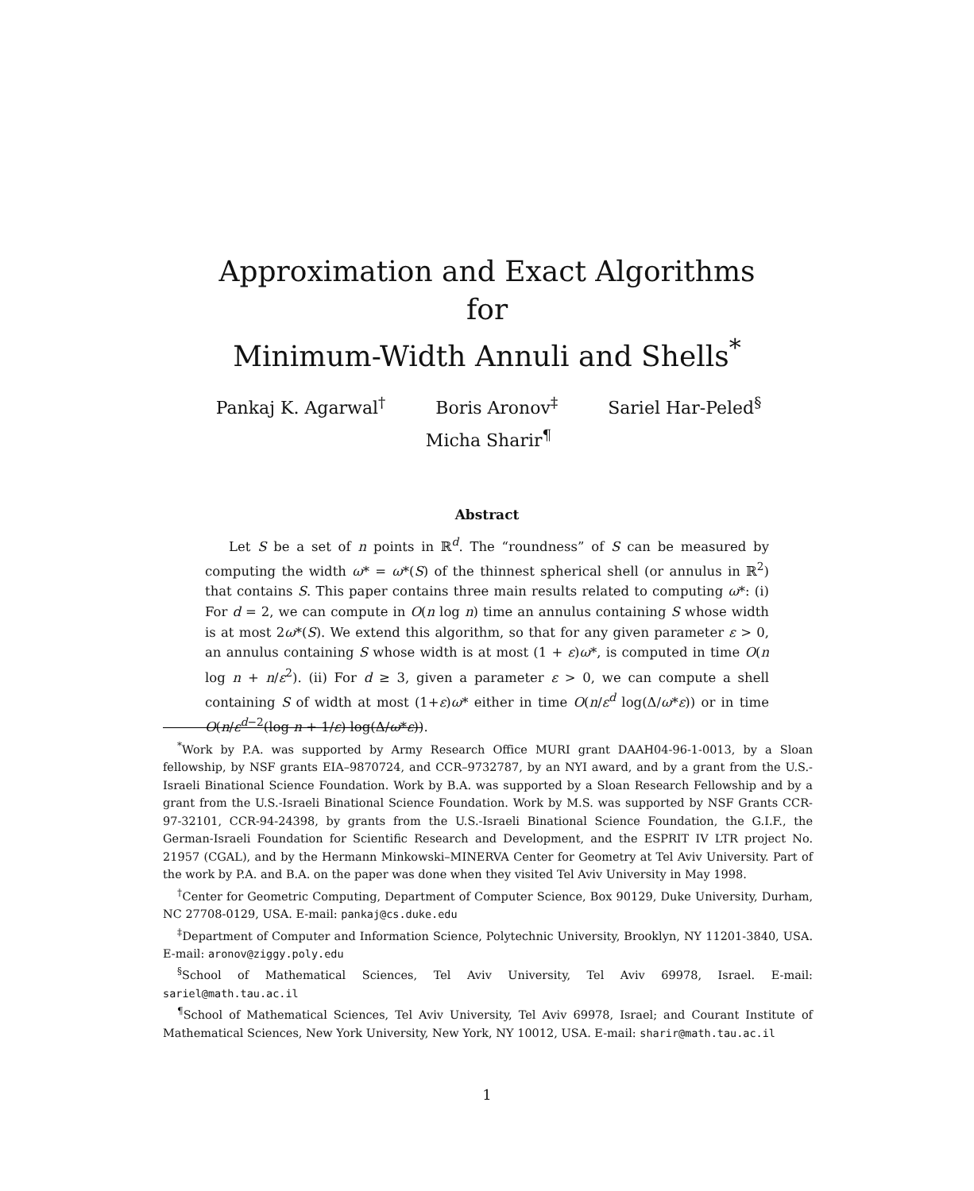Approximation and Exact Algorithms
for
Minimum-Width Annuli and Shells<sup>*</sup>
Pankaj K. Agarwal<sup>†</sup> Boris Aronov<sup>‡</sup> Sariel Har-Peled<sup>§</sup>
Micha Sharir<sup>¶</sup>
Abstract
Let S be a set of n points in ℝ<sup>d</sup>. The “roundness” of S can be measured by computing the width ω* = ω*(S) of the thinnest spherical shell (or annulus in ℝ<sup>2</sup>) that contains S. This paper contains three main results related to computing ω*: (i) For d = 2, we can compute in O(n log n) time an annulus containing S whose width is at most 2ω*(S). We extend this algorithm, so that for any given parameter ε > 0, an annulus containing S whose width is at most (1 + ε)ω*, is computed in time O(n log n + n/ε<sup>2</sup>). (ii) For d ≥ 3, given a parameter ε > 0, we can compute a shell containing S of width at most (1+ε)ω* either in time O(n/ε<sup>d</sup> log(Δ/ω*ε)) or in time O(n/ε<sup>d−2</sup>(log n + 1/ε) log(Δ/ω*ε)).
<sup>*</sup> Work by P.A. was supported by Army Research Office MURI grant DAAH04-96-1-0013, by a Sloan fellowship, by NSF grants EIA–9870724, and CCR–9732787, by an NYI award, and by a grant from the U.S.-Israeli Binational Science Foundation. Work by B.A. was supported by a Sloan Research Fellowship and by a grant from the U.S.-Israeli Binational Science Foundation. Work by M.S. was supported by NSF Grants CCR-97-32101, CCR-94-24398, by grants from the U.S.-Israeli Binational Science Foundation, the G.I.F., the German-Israeli Foundation for Scientific Research and Development, and the ESPRIT IV LTR project No. 21957 (CGAL), and by the Hermann Minkowski–MINERVA Center for Geometry at Tel Aviv University. Part of the work by P.A. and B.A. on the paper was done when they visited Tel Aviv University in May 1998.
<sup>†</sup> Center for Geometric Computing, Department of Computer Science, Box 90129, Duke University, Durham, NC 27708-0129, USA. E-mail: pankaj@cs.duke.edu
<sup>‡</sup> Department of Computer and Information Science, Polytechnic University, Brooklyn, NY 11201-3840, USA. E-mail: aronov@ziggy.poly.edu
<sup>§</sup> School of Mathematical Sciences, Tel Aviv University, Tel Aviv 69978, Israel. E-mail: sariel@math.tau.ac.il
<sup>¶</sup> School of Mathematical Sciences, Tel Aviv University, Tel Aviv 69978, Israel; and Courant Institute of Mathematical Sciences, New York University, New York, NY 10012, USA. E-mail: sharir@math.tau.ac.il
1